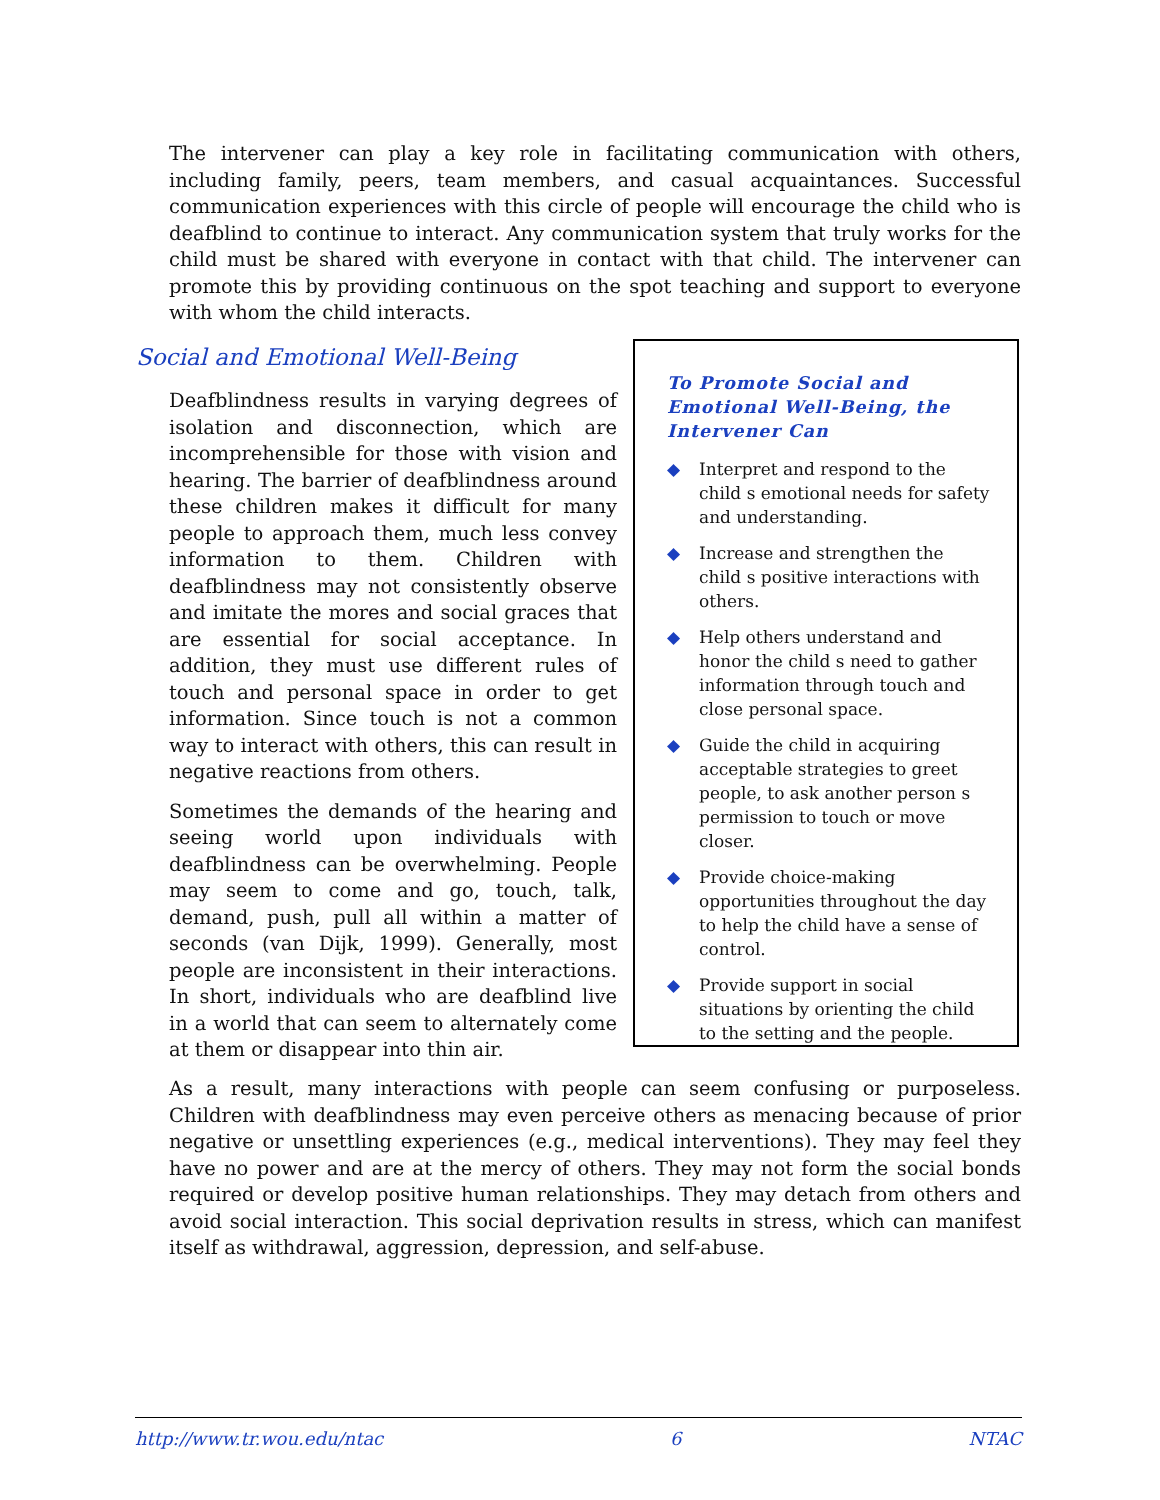The intervener can play a key role in facilitating communication with others, including family, peers, team members, and casual acquaintances. Successful communication experiences with this circle of people will encourage the child who is deafblind to continue to interact. Any communication system that truly works for the child must be shared with everyone in contact with that child. The intervener can promote this by providing continuous on the spot teaching and support to everyone with whom the child interacts.
Social and Emotional Well-Being
Deafblindness results in varying degrees of isolation and disconnection, which are incomprehensible for those with vision and hearing. The barrier of deafblindness around these children makes it difficult for many people to approach them, much less convey information to them. Children with deafblindness may not consistently observe and imitate the mores and social graces that are essential for social acceptance. In addition, they must use different rules of touch and personal space in order to get information. Since touch is not a common way to interact with others, this can result in negative reactions from others.
Sometimes the demands of the hearing and seeing world upon individuals with deafblindness can be overwhelming. People may seem to come and go, touch, talk, demand, push, pull all within a matter of seconds (van Dijk, 1999). Generally, most people are inconsistent in their interactions. In short, individuals who are deafblind live in a world that can seem to alternately come at them or disappear into thin air.
To Promote Social and Emotional Well-Being, the Intervener Can
◆ Interpret and respond to the child s emotional needs for safety and understanding.
◆ Increase and strengthen the child s positive interactions with others.
◆ Help others understand and honor the child s need to gather information through touch and close personal space.
◆ Guide the child in acquiring acceptable strategies to greet people, to ask another person s permission to touch or move closer.
◆ Provide choice-making opportunities throughout the day to help the child have a sense of control.
◆ Provide support in social situations by orienting the child to the setting and the people.
As a result, many interactions with people can seem confusing or purposeless. Children with deafblindness may even perceive others as menacing because of prior negative or unsettling experiences (e.g., medical interventions). They may feel they have no power and are at the mercy of others. They may not form the social bonds required or develop positive human relationships. They may detach from others and avoid social interaction. This social deprivation results in stress, which can manifest itself as withdrawal, aggression, depression, and self-abuse.
http://www.tr.wou.edu/ntac 6 NTAC